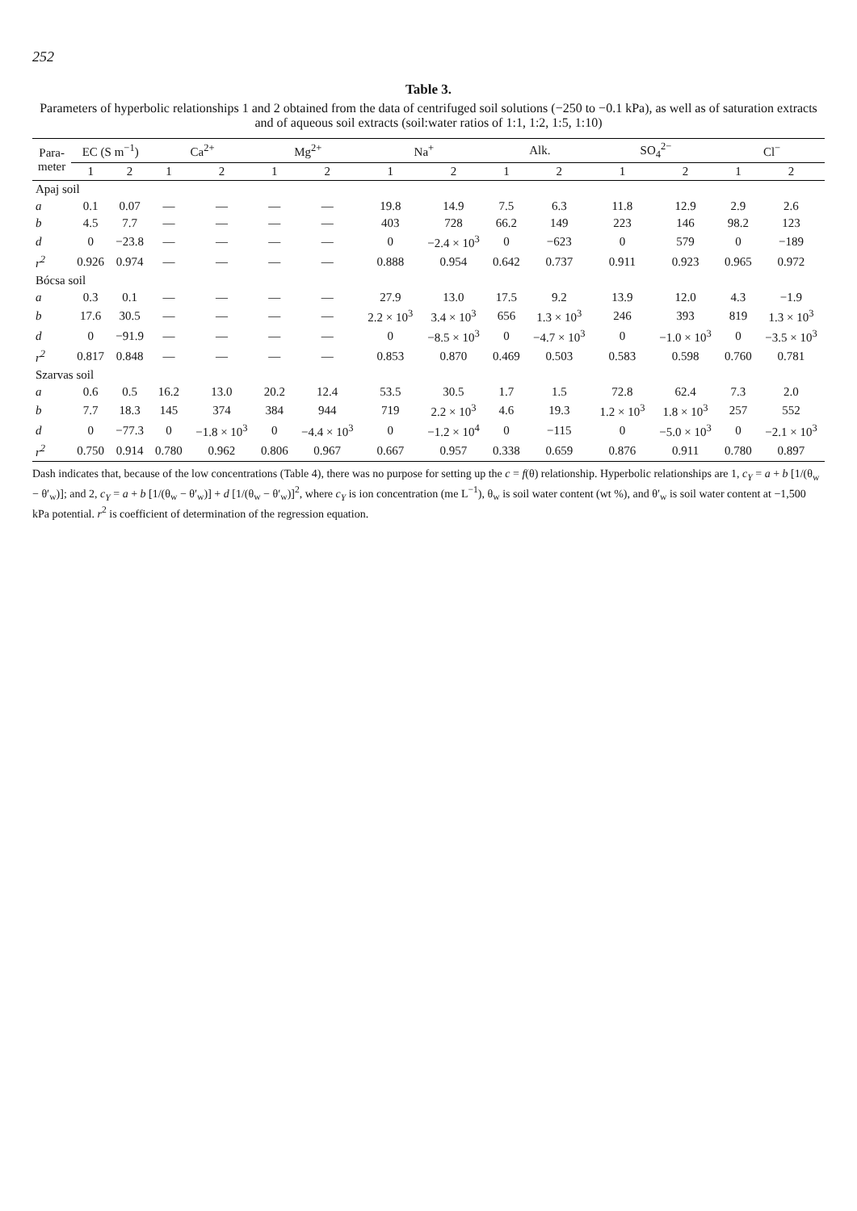252
Table 3.
Parameters of hyperbolic relationships 1 and 2 obtained from the data of centrifuged soil solutions (−250 to −0.1 kPa), as well as of saturation extracts and of aqueous soil extracts (soil:water ratios of 1:1, 1:2, 1:5, 1:10)
| Para- meter | EC (S m<sup>−1</sup>) | | Ca<sup>2+</sup> | | Mg<sup>2+</sup> | | Na<sup>+</sup> | | Alk. | | SO<sub>4</sub><sup>2−</sup> | | Cl<sup>−</sup> | |
| --- | --- | --- | --- | --- | --- | --- | --- | --- | --- | --- | --- | --- | --- | --- |
| | 1 | 2 | 1 | 2 | 1 | 2 | 1 | 2 | 1 | 2 | 1 | 2 | 1 | 2 |
| Apaj soil | | | | | | | | | | | | | | |
| a | 0.1 | 0.07 | — | — | — | — | 19.8 | 14.9 | 7.5 | 6.3 | 11.8 | 12.9 | 2.9 | 2.6 |
| b | 4.5 | 7.7 | — | — | — | — | 403 | 728 | 66.2 | 149 | 223 | 146 | 98.2 | 123 |
| d | 0 | −23.8 | — | — | — | — | 0 | −2.4 × 10<sup>3</sup> | 0 | −623 | 0 | 579 | 0 | −189 |
| r<sup>2</sup> | 0.926 | 0.974 | — | — | — | — | 0.888 | 0.954 | 0.642 | 0.737 | 0.911 | 0.923 | 0.965 | 0.972 |
| Bócsa soil | | | | | | | | | | | | | | |
| a | 0.3 | 0.1 | — | — | — | — | 27.9 | 13.0 | 17.5 | 9.2 | 13.9 | 12.0 | 4.3 | −1.9 |
| b | 17.6 | 30.5 | — | — | — | — | 2.2 × 10<sup>3</sup> | 3.4 × 10<sup>3</sup> | 656 | 1.3 × 10<sup>3</sup> | 246 | 393 | 819 | 1.3 × 10<sup>3</sup> |
| d | 0 | −91.9 | — | — | — | — | 0 | −8.5 × 10<sup>3</sup> | 0 | −4.7 × 10<sup>3</sup> | 0 | −1.0 × 10<sup>3</sup> | 0 | −3.5 × 10<sup>3</sup> |
| r<sup>2</sup> | 0.817 | 0.848 | — | — | — | — | 0.853 | 0.870 | 0.469 | 0.503 | 0.583 | 0.598 | 0.760 | 0.781 |
| Szarvas soil | | | | | | | | | | | | | | |
| a | 0.6 | 0.5 | 16.2 | 13.0 | 20.2 | 12.4 | 53.5 | 30.5 | 1.7 | 1.5 | 72.8 | 62.4 | 7.3 | 2.0 |
| b | 7.7 | 18.3 | 145 | 374 | 384 | 944 | 719 | 2.2 × 10<sup>3</sup> | 4.6 | 19.3 | 1.2 × 10<sup>3</sup> | 1.8 × 10<sup>3</sup> | 257 | 552 |
| d | 0 | −77.3 | 0 | −1.8 × 10<sup>3</sup> | 0 | −4.4 × 10<sup>3</sup> | 0 | −1.2 × 10<sup>4</sup> | 0 | −115 | 0 | −5.0 × 10<sup>3</sup> | 0 | −2.1 × 10<sup>3</sup> |
| r<sup>2</sup> | 0.750 | 0.914 | 0.780 | 0.962 | 0.806 | 0.967 | 0.667 | 0.957 | 0.338 | 0.659 | 0.876 | 0.911 | 0.780 | 0.897 |
Dash indicates that, because of the low concentrations (Table 4), there was no purpose for setting up the c = f(θ) relationship. Hyperbolic relationships are 1, c<sub>Y</sub> = a + b [1/(θ<sub>w</sub> − θ′<sub>w</sub>)]; and 2, c<sub>Y</sub> = a + b [1/(θ<sub>w</sub> − θ′<sub>w</sub>)] + d [1/(θ<sub>w</sub> − θ′<sub>w</sub>)]<sup>2</sup>, where c<sub>Y</sub> is ion concentration (me L<sup>−1</sup>), θ<sub>w</sub> is soil water content (wt %), and θ′<sub>w</sub> is soil water content at −1,500 kPa potential. r<sup>2</sup> is coefficient of determination of the regression equation.